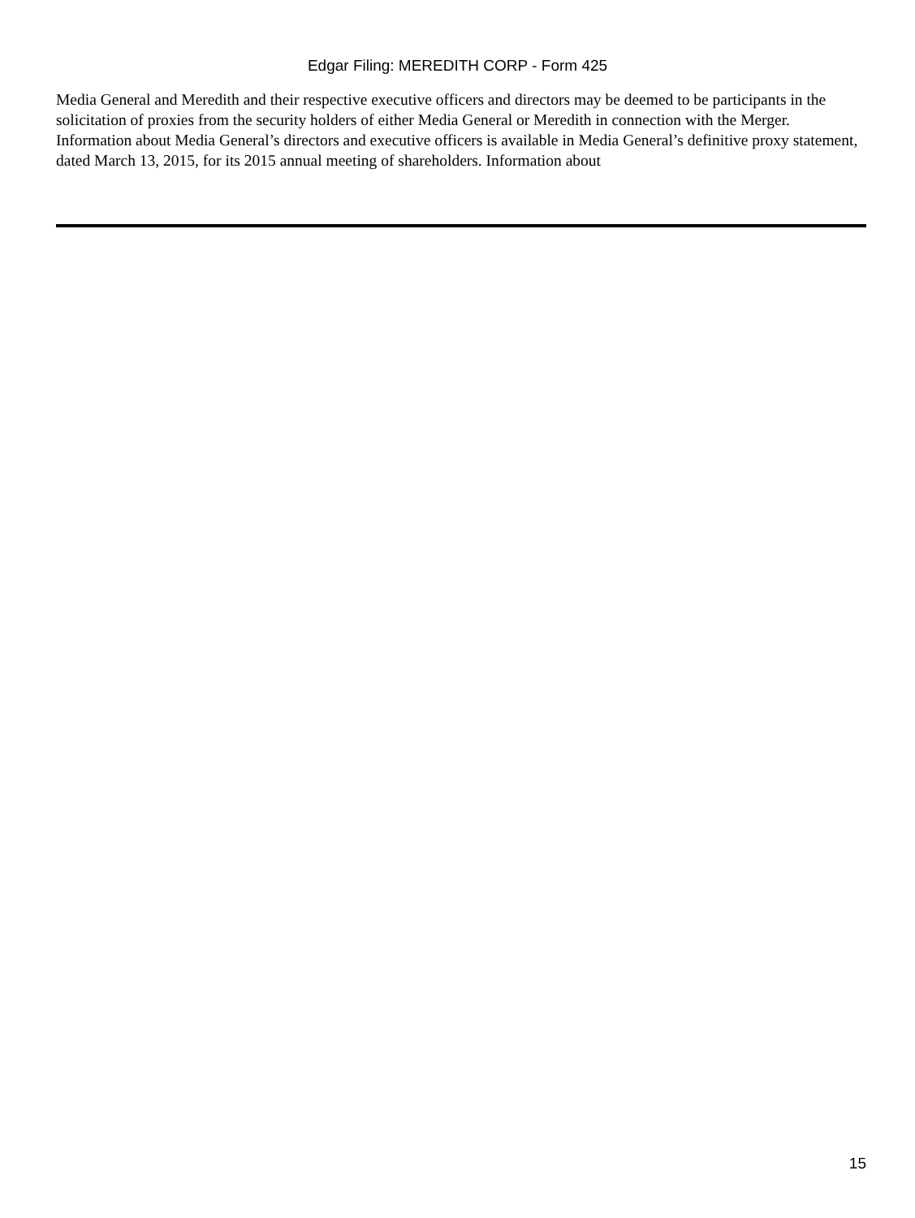Edgar Filing: MEREDITH CORP - Form 425
Media General and Meredith and their respective executive officers and directors may be deemed to be participants in the solicitation of proxies from the security holders of either Media General or Meredith in connection with the Merger. Information about Media General’s directors and executive officers is available in Media General’s definitive proxy statement, dated March 13, 2015, for its 2015 annual meeting of shareholders. Information about
15